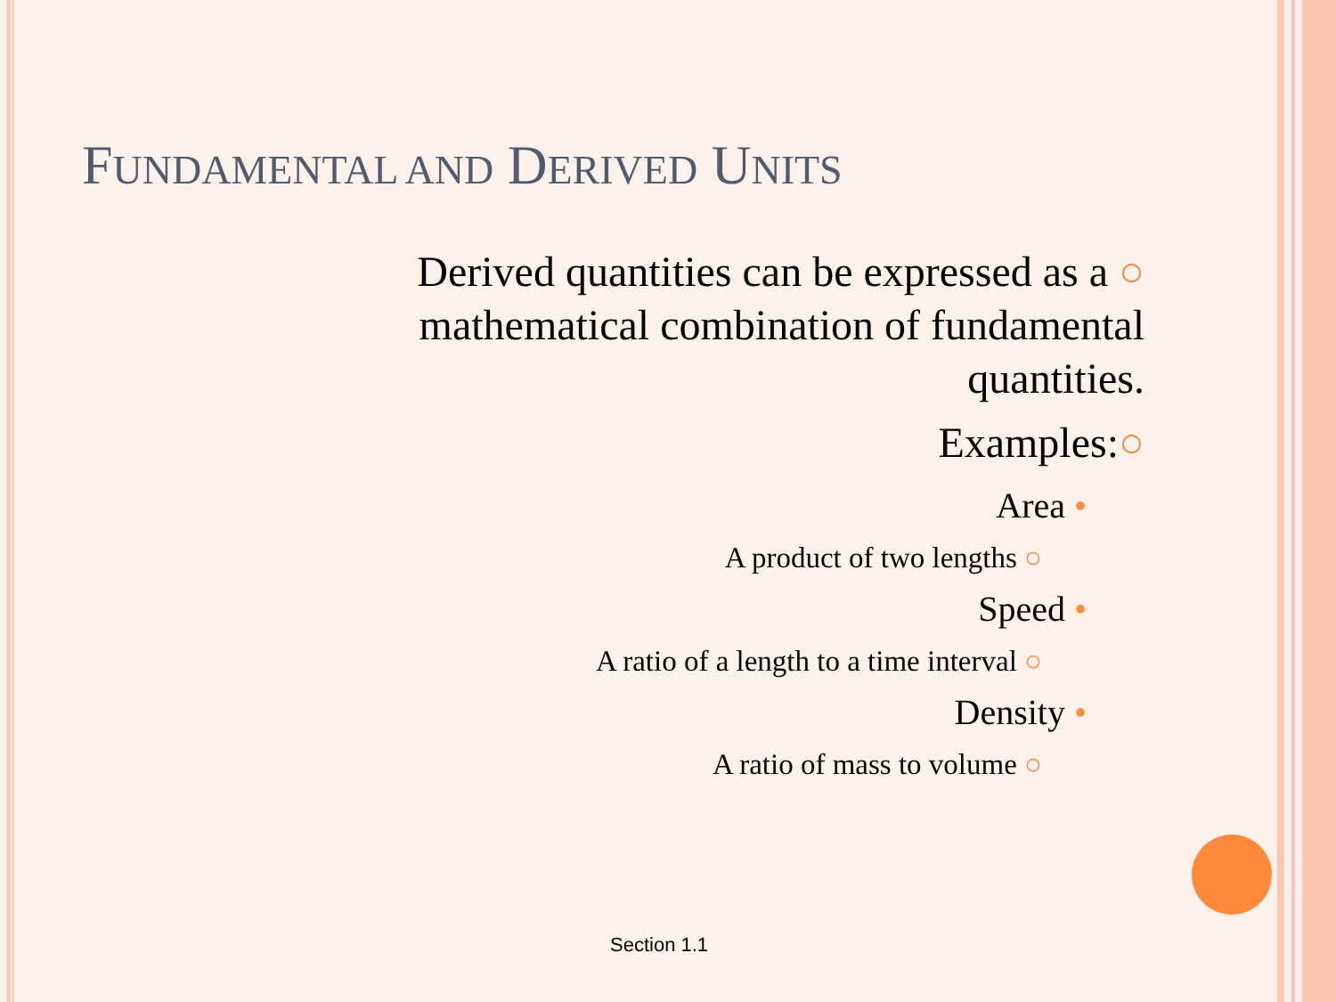FUNDAMENTAL AND DERIVED UNITS
Derived quantities can be expressed as a ○
mathematical combination of fundamental
quantities.
Examples:○
Area •
A product of two lengths ○
Speed •
A ratio of a length to a time interval ○
Density •
A ratio of mass to volume ○
Section 1.1